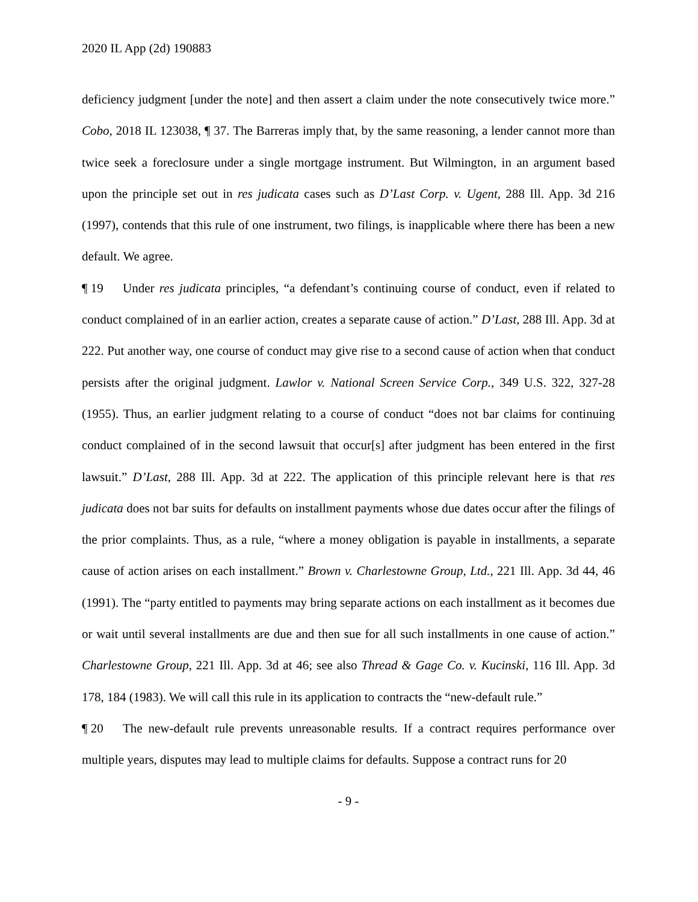2020 IL App (2d) 190883
deficiency judgment [under the note] and then assert a claim under the note consecutively twice more.” Cobo, 2018 IL 123038, ¶ 37. The Barreras imply that, by the same reasoning, a lender cannot more than twice seek a foreclosure under a single mortgage instrument. But Wilmington, in an argument based upon the principle set out in res judicata cases such as D’Last Corp. v. Ugent, 288 Ill. App. 3d 216 (1997), contends that this rule of one instrument, two filings, is inapplicable where there has been a new default. We agree.
¶ 19 Under res judicata principles, “a defendant’s continuing course of conduct, even if related to conduct complained of in an earlier action, creates a separate cause of action.” D’Last, 288 Ill. App. 3d at 222. Put another way, one course of conduct may give rise to a second cause of action when that conduct persists after the original judgment. Lawlor v. National Screen Service Corp., 349 U.S. 322, 327-28 (1955). Thus, an earlier judgment relating to a course of conduct “does not bar claims for continuing conduct complained of in the second lawsuit that occur[s] after judgment has been entered in the first lawsuit.” D’Last, 288 Ill. App. 3d at 222. The application of this principle relevant here is that res judicata does not bar suits for defaults on installment payments whose due dates occur after the filings of the prior complaints. Thus, as a rule, “where a money obligation is payable in installments, a separate cause of action arises on each installment.” Brown v. Charlestowne Group, Ltd., 221 Ill. App. 3d 44, 46 (1991). The “party entitled to payments may bring separate actions on each installment as it becomes due or wait until several installments are due and then sue for all such installments in one cause of action.” Charlestowne Group, 221 Ill. App. 3d at 46; see also Thread & Gage Co. v. Kucinski, 116 Ill. App. 3d 178, 184 (1983). We will call this rule in its application to contracts the “new-default rule.”
¶ 20 The new-default rule prevents unreasonable results. If a contract requires performance over multiple years, disputes may lead to multiple claims for defaults. Suppose a contract runs for 20
- 9 -